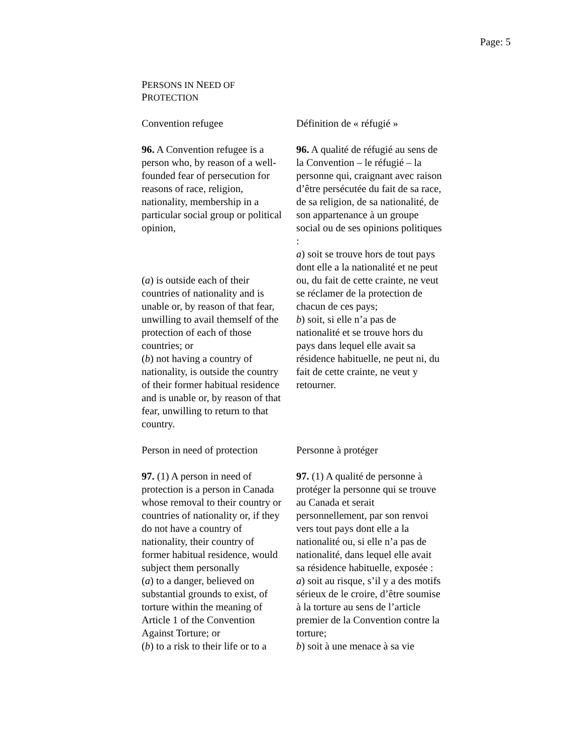Page: 5
PERSONS IN NEED OF
PROTECTION
Convention refugee Définition de « réfugié »
96. A Convention refugee is a person who, by reason of a well-founded fear of persecution for reasons of race, religion, nationality, membership in a particular social group or political opinion,
(a) is outside each of their countries of nationality and is unable or, by reason of that fear, unwilling to avail themself of the protection of each of those countries; or
(b) not having a country of nationality, is outside the country of their former habitual residence and is unable or, by reason of that fear, unwilling to return to that country.
96. A qualité de réfugié au sens de la Convention – le réfugié – la personne qui, craignant avec raison d’être persécutée du fait de sa race, de sa religion, de sa nationalité, de son appartenance à un groupe social ou de ses opinions politiques :
a) soit se trouve hors de tout pays dont elle a la nationalité et ne peut ou, du fait de cette crainte, ne veut se réclamer de la protection de chacun de ces pays;
b) soit, si elle n’a pas de nationalité et se trouve hors du pays dans lequel elle avait sa résidence habituelle, ne peut ni, du fait de cette crainte, ne veut y retourner.
Person in need of protection
Personne à protéger
97. (1) A person in need of protection is a person in Canada whose removal to their country or countries of nationality or, if they do not have a country of nationality, their country of former habitual residence, would subject them personally
(a) to a danger, believed on substantial grounds to exist, of torture within the meaning of Article 1 of the Convention Against Torture; or
(b) to a risk to their life or to a
97. (1) A qualité de personne à protéger la personne qui se trouve au Canada et serait personnellement, par son renvoi vers tout pays dont elle a la nationalité ou, si elle n’a pas de nationalité, dans lequel elle avait sa résidence habituelle, exposée :
a) soit au risque, s’il y a des motifs sérieux de le croire, d’être soumise à la torture au sens de l’article premier de la Convention contre la torture;
b) soit à une menace à sa vie